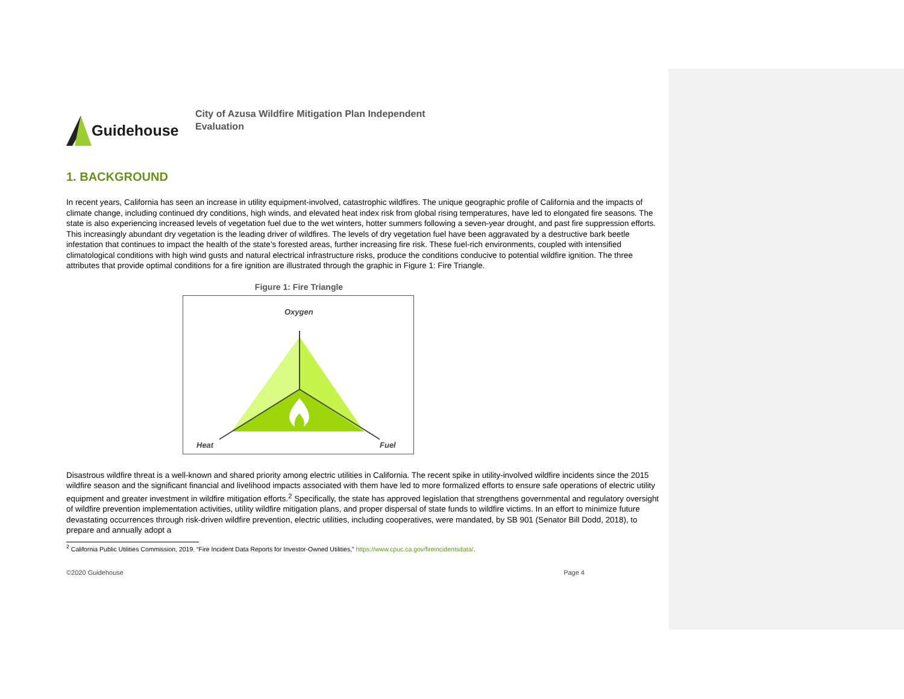Guidehouse
City of Azusa Wildfire Mitigation Plan Independent Evaluation
1. BACKGROUND
In recent years, California has seen an increase in utility equipment-involved, catastrophic wildfires. The unique geographic profile of California and the impacts of climate change, including continued dry conditions, high winds, and elevated heat index risk from global rising temperatures, have led to elongated fire seasons. The state is also experiencing increased levels of vegetation fuel due to the wet winters, hotter summers following a seven-year drought, and past fire suppression efforts. This increasingly abundant dry vegetation is the leading driver of wildfires. The levels of dry vegetation fuel have been aggravated by a destructive bark beetle infestation that continues to impact the health of the state’s forested areas, further increasing fire risk. These fuel-rich environments, coupled with intensified climatological conditions with high wind gusts and natural electrical infrastructure risks, produce the conditions conducive to potential wildfire ignition. The three attributes that provide optimal conditions for a fire ignition are illustrated through the graphic in Figure 1: Fire Triangle.
Figure 1: Fire Triangle
Oxygen
Heat
Fuel
Disastrous wildfire threat is a well-known and shared priority among electric utilities in California. The recent spike in utility-involved wildfire incidents since the 2015 wildfire season and the significant financial and livelihood impacts associated with them have led to more formalized efforts to ensure safe operations of electric utility equipment and greater investment in wildfire mitigation efforts.<sup>2</sup> Specifically, the state has approved legislation that strengthens governmental and regulatory oversight of wildfire prevention implementation activities, utility wildfire mitigation plans, and proper dispersal of state funds to wildfire victims. In an effort to minimize future devastating occurrences through risk-driven wildfire prevention, electric utilities, including cooperatives, were mandated, by SB 901 (Senator Bill Dodd, 2018), to prepare and annually adopt a
<sup>2</sup> California Public Utilities Commission, 2019. “Fire Incident Data Reports for Investor-Owned Utilities,” https://www.cpuc.ca.gov/fireincidentsdata/.
©2020 Guidehouse Page 4